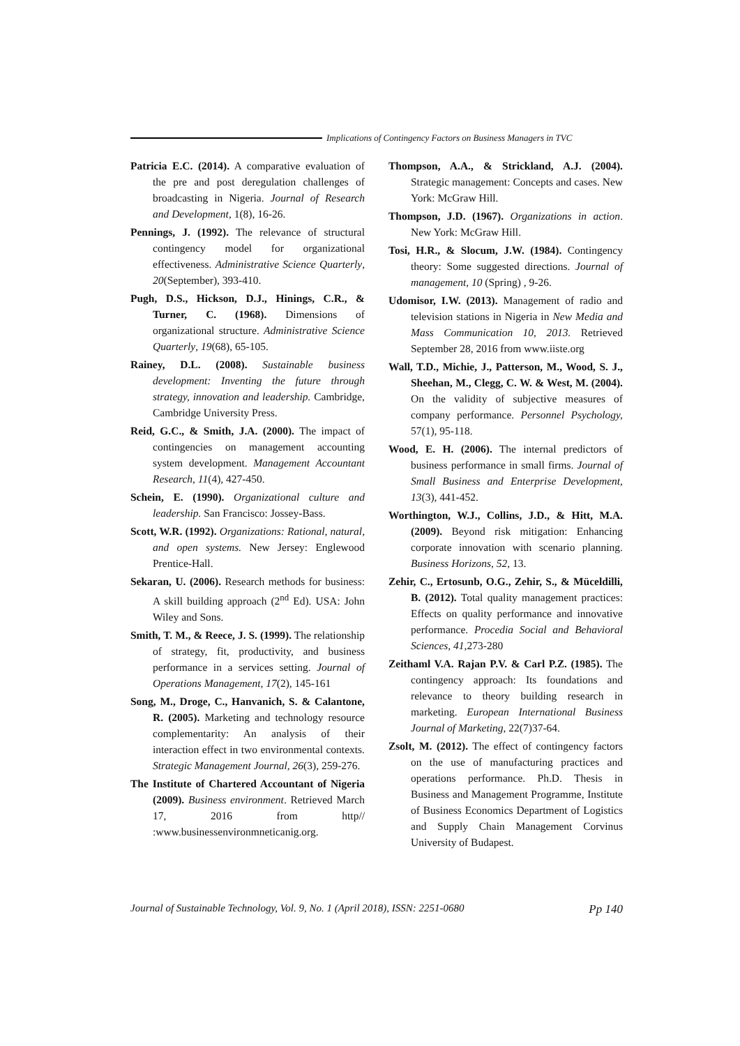Implications of Contingency Factors on Business Managers in TVC
Patricia E.C. (2014). A comparative evaluation of the pre and post deregulation challenges of broadcasting in Nigeria. Journal of Research and Development, 1(8), 16-26.
Pennings, J. (1992). The relevance of structural contingency model for organizational effectiveness. Administrative Science Quarterly, 20(September), 393-410.
Pugh, D.S., Hickson, D.J., Hinings, C.R., & Turner, C. (1968). Dimensions of organizational structure. Administrative Science Quarterly, 19(68), 65-105.
Rainey, D.L. (2008). Sustainable business development: Inventing the future through strategy, innovation and leadership. Cambridge, Cambridge University Press.
Reid, G.C., & Smith, J.A. (2000). The impact of contingencies on management accounting system development. Management Accountant Research, 11(4), 427-450.
Schein, E. (1990). Organizational culture and leadership. San Francisco: Jossey-Bass.
Scott, W.R. (1992). Organizations: Rational, natural, and open systems. New Jersey: Englewood Prentice-Hall.
Sekaran, U. (2006). Research methods for business: A skill building approach (2<sup>nd</sup> Ed). USA: John Wiley and Sons.
Smith, T. M., & Reece, J. S. (1999). The relationship of strategy, fit, productivity, and business performance in a services setting. Journal of Operations Management, 17(2), 145-161
Song, M., Droge, C., Hanvanich, S. & Calantone, R. (2005). Marketing and technology resource complementarity: An analysis of their interaction effect in two environmental contexts. Strategic Management Journal, 26(3), 259-276.
The Institute of Chartered Accountant of Nigeria (2009). Business environment. Retrieved March 17, 2016 from http// :www.businessenvironmneticanig.org.
Thompson, A.A., & Strickland, A.J. (2004). Strategic management: Concepts and cases. New York: McGraw Hill.
Thompson, J.D. (1967). Organizations in action. New York: McGraw Hill.
Tosi, H.R., & Slocum, J.W. (1984). Contingency theory: Some suggested directions. Journal of management, 10 (Spring) , 9-26.
Udomisor, I.W. (2013). Management of radio and television stations in Nigeria in New Media and Mass Communication 10, 2013. Retrieved September 28, 2016 from www.iiste.org
Wall, T.D., Michie, J., Patterson, M., Wood, S. J., Sheehan, M., Clegg, C. W. & West, M. (2004). On the validity of subjective measures of company performance. Personnel Psychology, 57(1), 95-118.
Wood, E. H. (2006). The internal predictors of business performance in small firms. Journal of Small Business and Enterprise Development, 13(3), 441-452.
Worthington, W.J., Collins, J.D., & Hitt, M.A. (2009). Beyond risk mitigation: Enhancing corporate innovation with scenario planning. Business Horizons, 52, 13.
Zehir, C., Ertosunb, O.G., Zehir, S., & Müceldilli, B. (2012). Total quality management practices: Effects on quality performance and innovative performance. Procedia Social and Behavioral Sciences, 41,273-280
Zeithaml V.A. Rajan P.V. & Carl P.Z. (1985). The contingency approach: Its foundations and relevance to theory building research in marketing. European International Business Journal of Marketing, 22(7)37-64.
Zsolt, M. (2012). The effect of contingency factors on the use of manufacturing practices and operations performance. Ph.D. Thesis in Business and Management Programme, Institute of Business Economics Department of Logistics and Supply Chain Management Corvinus University of Budapest.
Journal of Sustainable Technology, Vol. 9, No. 1 (April 2018), ISSN: 2251-0680 Pp 140